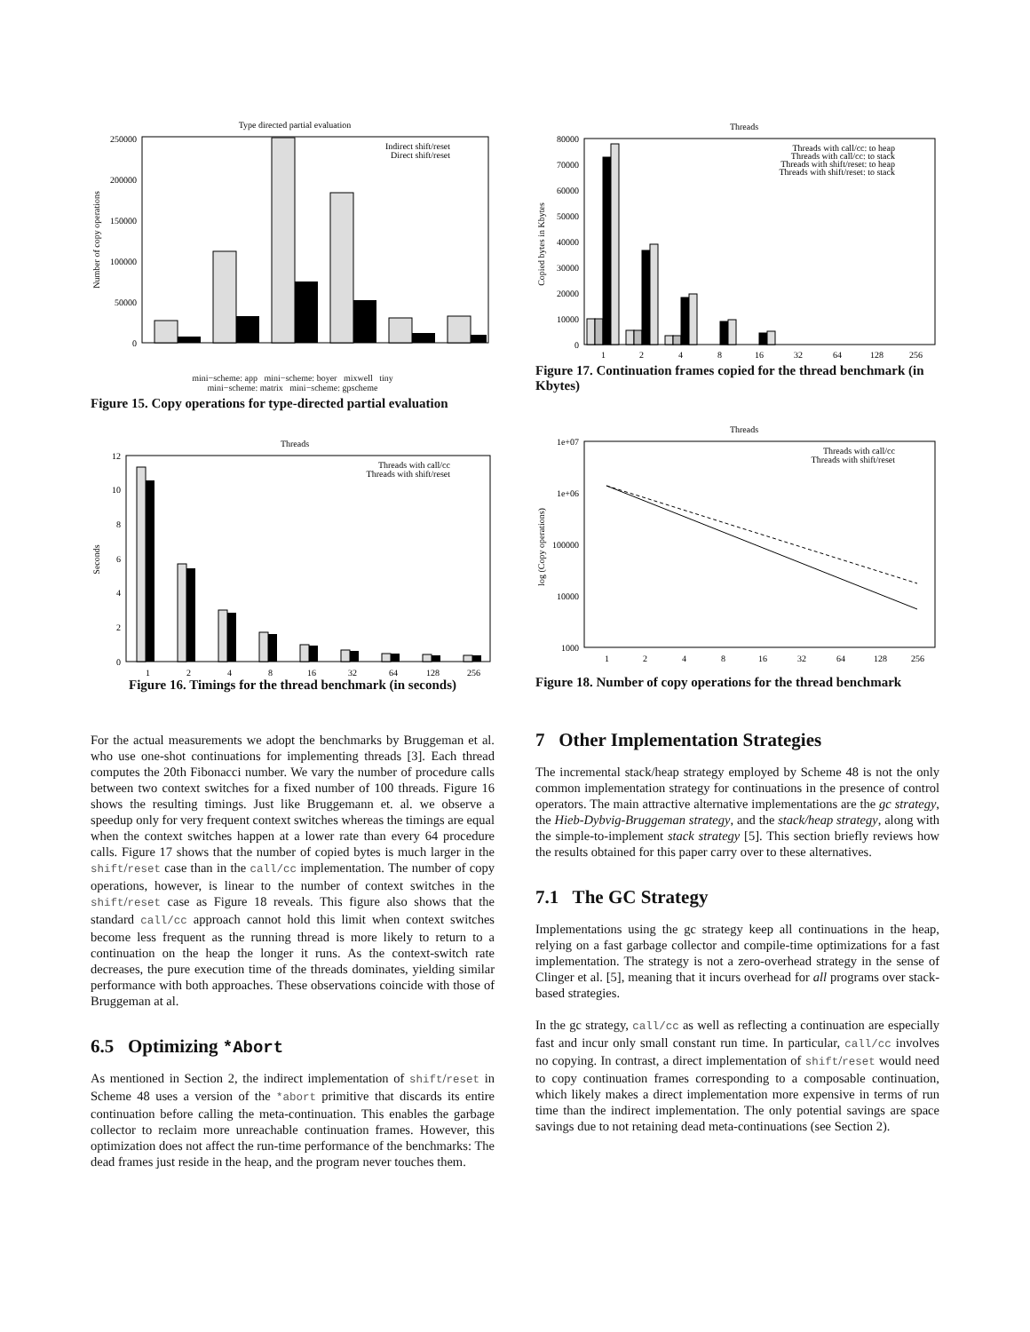Type directed partial evaluation
250000
200000
150000
100000
50000
0
Number of copy operations
Indirect shift/reset
Direct shift/reset
mini−scheme: app mini−scheme: boyer mixwell tiny
mini−scheme: matrix mini−scheme: gpscheme
Figure 15. Copy operations for type-directed partial evaluation
Threads
12
10
8
6
4
2
0
Seconds
Threads with call/cc
Threads with shift/reset
1
2
4
8
16
32
64
128
256
Figure 16. Timings for the thread benchmark (in seconds)
For the actual measurements we adopt the benchmarks by Bruggeman et al. who use one-shot continuations for implementing threads [3]. Each thread computes the 20th Fibonacci number. We vary the number of procedure calls between two context switches for a fixed number of 100 threads. Figure 16 shows the resulting timings. Just like Bruggemann et. al. we observe a speedup only for very frequent context switches whereas the timings are equal when the context switches happen at a lower rate than every 64 procedure calls. Figure 17 shows that the number of copied bytes is much larger in the shift/reset case than in the call/cc implementation. The number of copy operations, however, is linear to the number of context switches in the shift/reset case as Figure 18 reveals. This figure also shows that the standard call/cc approach cannot hold this limit when context switches become less frequent as the running thread is more likely to return to a continuation on the heap the longer it runs. As the context-switch rate decreases, the pure execution time of the threads dominates, yielding similar performance with both approaches. These observations coincide with those of Bruggeman at al.
6.5 Optimizing *Abort
As mentioned in Section 2, the indirect implementation of shift/reset in Scheme 48 uses a version of the *abort primitive that discards its entire continuation before calling the meta-continuation. This enables the garbage collector to reclaim more unreachable continuation frames. However, this optimization does not affect the run-time performance of the benchmarks: The dead frames just reside in the heap, and the program never touches them.
Threads
80000
70000
60000
50000
40000
30000
20000
10000
0
Copied bytes in Kbytes
Threads with call/cc: to heap
Threads with call/cc: to stack
Threads with shift/reset: to heap
Threads with shift/reset: to stack
1
2
4
8
16
32
64
128
256
Figure 17. Continuation frames copied for the thread benchmark (in Kbytes)
Threads
1e+07
1e+06
100000
10000
1000
log (Copy operations)
Threads with call/cc
Threads with shift/reset
1
2
4
8
16
32
64
128
256
Figure 18. Number of copy operations for the thread benchmark
7 Other Implementation Strategies
The incremental stack/heap strategy employed by Scheme 48 is not the only common implementation strategy for continuations in the presence of control operators. The main attractive alternative implementations are the gc strategy, the Hieb-Dybvig-Bruggeman strategy, and the stack/heap strategy, along with the simple-to-implement stack strategy [5]. This section briefly reviews how the results obtained for this paper carry over to these alternatives.
7.1 The GC Strategy
Implementations using the gc strategy keep all continuations in the heap, relying on a fast garbage collector and compile-time optimizations for a fast implementation. The strategy is not a zero-overhead strategy in the sense of Clinger et al. [5], meaning that it incurs overhead for all programs over stack-based strategies.
In the gc strategy, call/cc as well as reflecting a continuation are especially fast and incur only small constant run time. In particular, call/cc involves no copying. In contrast, a direct implementation of shift/reset would need to copy continuation frames corresponding to a composable continuation, which likely makes a direct implementation more expensive in terms of run time than the indirect implementation. The only potential savings are space savings due to not retaining dead meta-continuations (see Section 2).